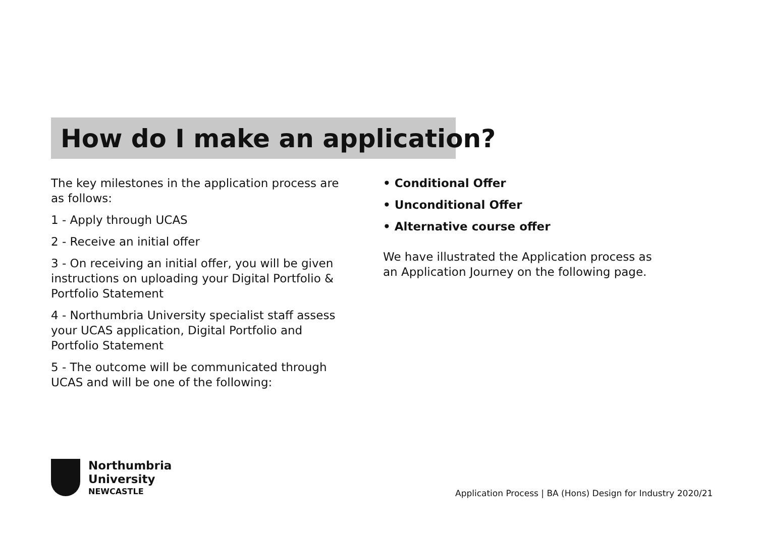How do I make an application?
The key milestones in the application process are as follows:
1 - Apply through UCAS
2 - Receive an initial offer
3 - On receiving an initial offer, you will be given instructions on uploading your Digital Portfolio & Portfolio Statement
4 - Northumbria University specialist staff assess your UCAS application, Digital Portfolio and Portfolio Statement
5 - The outcome will be communicated through UCAS and will be one of the following:
• Conditional Offer
• Unconditional Offer
• Alternative course offer
We have illustrated the Application process as an Application Journey on the following page.
Northumbria
University
NEWCASTLE
Application Process | BA (Hons) Design for Industry 2020/21